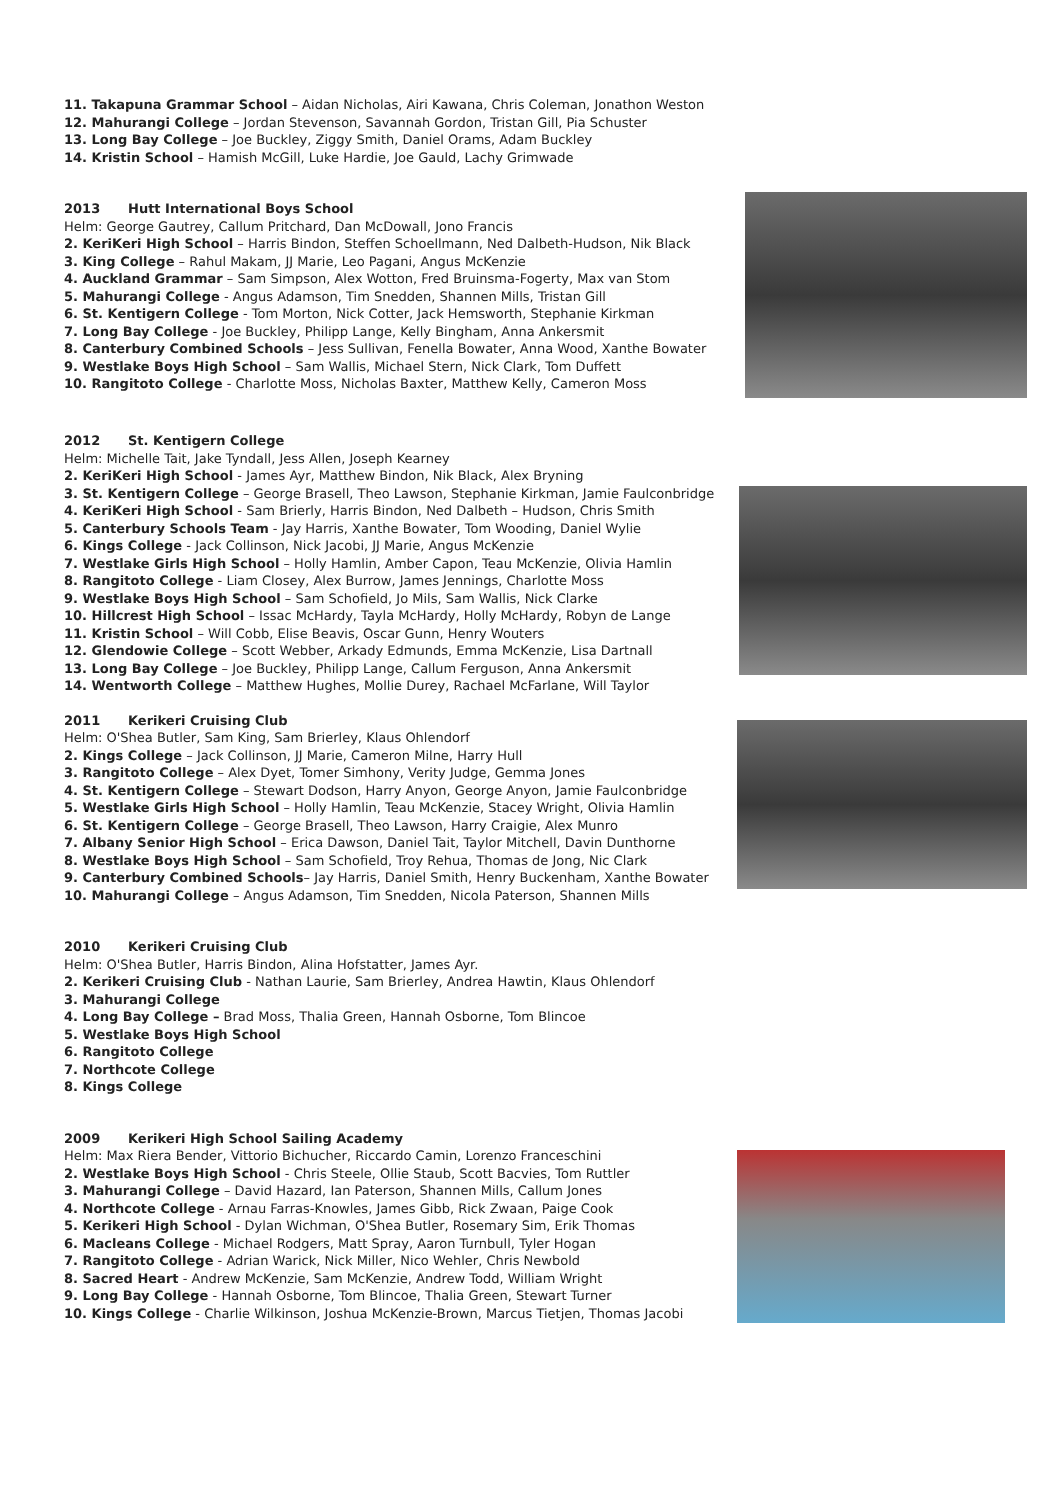11. Takapuna Grammar School – Aidan Nicholas, Airi Kawana, Chris Coleman, Jonathon Weston
12. Mahurangi College – Jordan Stevenson, Savannah Gordon, Tristan Gill, Pia Schuster
13. Long Bay College – Joe Buckley, Ziggy Smith, Daniel Orams, Adam Buckley
14. Kristin School – Hamish McGill, Luke Hardie, Joe Gauld, Lachy Grimwade
2013 Hutt International Boys School
Helm: George Gautrey, Callum Pritchard, Dan McDowall, Jono Francis
2. KeriKeri High School – Harris Bindon, Steffen Schoellmann, Ned Dalbeth-Hudson, Nik Black
3. King College – Rahul Makam, JJ Marie, Leo Pagani, Angus McKenzie
4. Auckland Grammar – Sam Simpson, Alex Wotton, Fred Bruinsma-Fogerty, Max van Stom
5. Mahurangi College - Angus Adamson, Tim Snedden, Shannen Mills, Tristan Gill
6. St. Kentigern College - Tom Morton, Nick Cotter, Jack Hemsworth, Stephanie Kirkman
7. Long Bay College - Joe Buckley, Philipp Lange, Kelly Bingham, Anna Ankersmit
8. Canterbury Combined Schools – Jess Sullivan, Fenella Bowater, Anna Wood, Xanthe Bowater
9. Westlake Boys High School – Sam Wallis, Michael Stern, Nick Clark, Tom Duffett
10. Rangitoto College - Charlotte Moss, Nicholas Baxter, Matthew Kelly, Cameron Moss
2012 St. Kentigern College
Helm: Michelle Tait, Jake Tyndall, Jess Allen, Joseph Kearney
2. KeriKeri High School - James Ayr, Matthew Bindon, Nik Black, Alex Bryning
3. St. Kentigern College – George Brasell, Theo Lawson, Stephanie Kirkman, Jamie Faulconbridge
4. KeriKeri High School - Sam Brierly, Harris Bindon, Ned Dalbeth – Hudson, Chris Smith
5. Canterbury Schools Team - Jay Harris, Xanthe Bowater, Tom Wooding, Daniel Wylie
6. Kings College - Jack Collinson, Nick Jacobi, JJ Marie, Angus McKenzie
7. Westlake Girls High School – Holly Hamlin, Amber Capon, Teau McKenzie, Olivia Hamlin
8. Rangitoto College - Liam Closey, Alex Burrow, James Jennings, Charlotte Moss
9. Westlake Boys High School – Sam Schofield, Jo Mils, Sam Wallis, Nick Clarke
10. Hillcrest High School – Issac McHardy, Tayla McHardy, Holly McHardy, Robyn de Lange
11. Kristin School – Will Cobb, Elise Beavis, Oscar Gunn, Henry Wouters
12. Glendowie College – Scott Webber, Arkady Edmunds, Emma McKenzie, Lisa Dartnall
13. Long Bay College – Joe Buckley, Philipp Lange, Callum Ferguson, Anna Ankersmit
14. Wentworth College – Matthew Hughes, Mollie Durey, Rachael McFarlane, Will Taylor
2011 Kerikeri Cruising Club
Helm: O'Shea Butler, Sam King, Sam Brierley, Klaus Ohlendorf
2. Kings College – Jack Collinson, JJ Marie, Cameron Milne, Harry Hull
3. Rangitoto College – Alex Dyet, Tomer Simhony, Verity Judge, Gemma Jones
4. St. Kentigern College – Stewart Dodson, Harry Anyon, George Anyon, Jamie Faulconbridge
5. Westlake Girls High School – Holly Hamlin, Teau McKenzie, Stacey Wright, Olivia Hamlin
6. St. Kentigern College – George Brasell, Theo Lawson, Harry Craigie, Alex Munro
7. Albany Senior High School – Erica Dawson, Daniel Tait, Taylor Mitchell, Davin Dunthorne
8. Westlake Boys High School – Sam Schofield, Troy Rehua, Thomas de Jong, Nic Clark
9. Canterbury Combined Schools– Jay Harris, Daniel Smith, Henry Buckenham, Xanthe Bowater
10. Mahurangi College – Angus Adamson, Tim Snedden, Nicola Paterson, Shannen Mills
2010 Kerikeri Cruising Club
Helm: O'Shea Butler, Harris Bindon, Alina Hofstatter, James Ayr.
2. Kerikeri Cruising Club - Nathan Laurie, Sam Brierley, Andrea Hawtin, Klaus Ohlendorf
3. Mahurangi College
4. Long Bay College – Brad Moss, Thalia Green, Hannah Osborne, Tom Blincoe
5. Westlake Boys High School
6. Rangitoto College
7. Northcote College
8. Kings College
2009 Kerikeri High School Sailing Academy
Helm: Max Riera Bender, Vittorio Bichucher, Riccardo Camin, Lorenzo Franceschini
2. Westlake Boys High School - Chris Steele, Ollie Staub, Scott Bacvies, Tom Ruttler
3. Mahurangi College – David Hazard, Ian Paterson, Shannen Mills, Callum Jones
4. Northcote College - Arnau Farras-Knowles, James Gibb, Rick Zwaan, Paige Cook
5. Kerikeri High School - Dylan Wichman, O'Shea Butler, Rosemary Sim, Erik Thomas
6. Macleans College - Michael Rodgers, Matt Spray, Aaron Turnbull, Tyler Hogan
7. Rangitoto College - Adrian Warick, Nick Miller, Nico Wehler, Chris Newbold
8. Sacred Heart - Andrew McKenzie, Sam McKenzie, Andrew Todd, William Wright
9. Long Bay College - Hannah Osborne, Tom Blincoe, Thalia Green, Stewart Turner
10. Kings College - Charlie Wilkinson, Joshua McKenzie-Brown, Marcus Tietjen, Thomas Jacobi